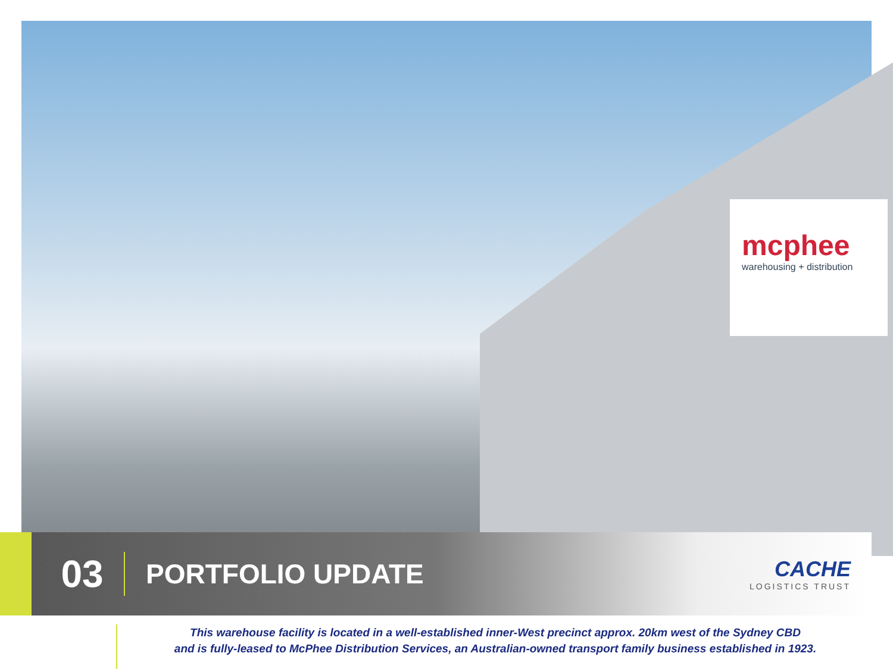mcphee
warehousing + distribution
03
PORTFOLIO UPDATE
CACHE
LOGISTICS TRUST
This warehouse facility is located in a well-established inner-West precinct approx. 20km west of the Sydney CBD
and is fully-leased to McPhee Distribution Services, an Australian-owned transport family business established in 1923.